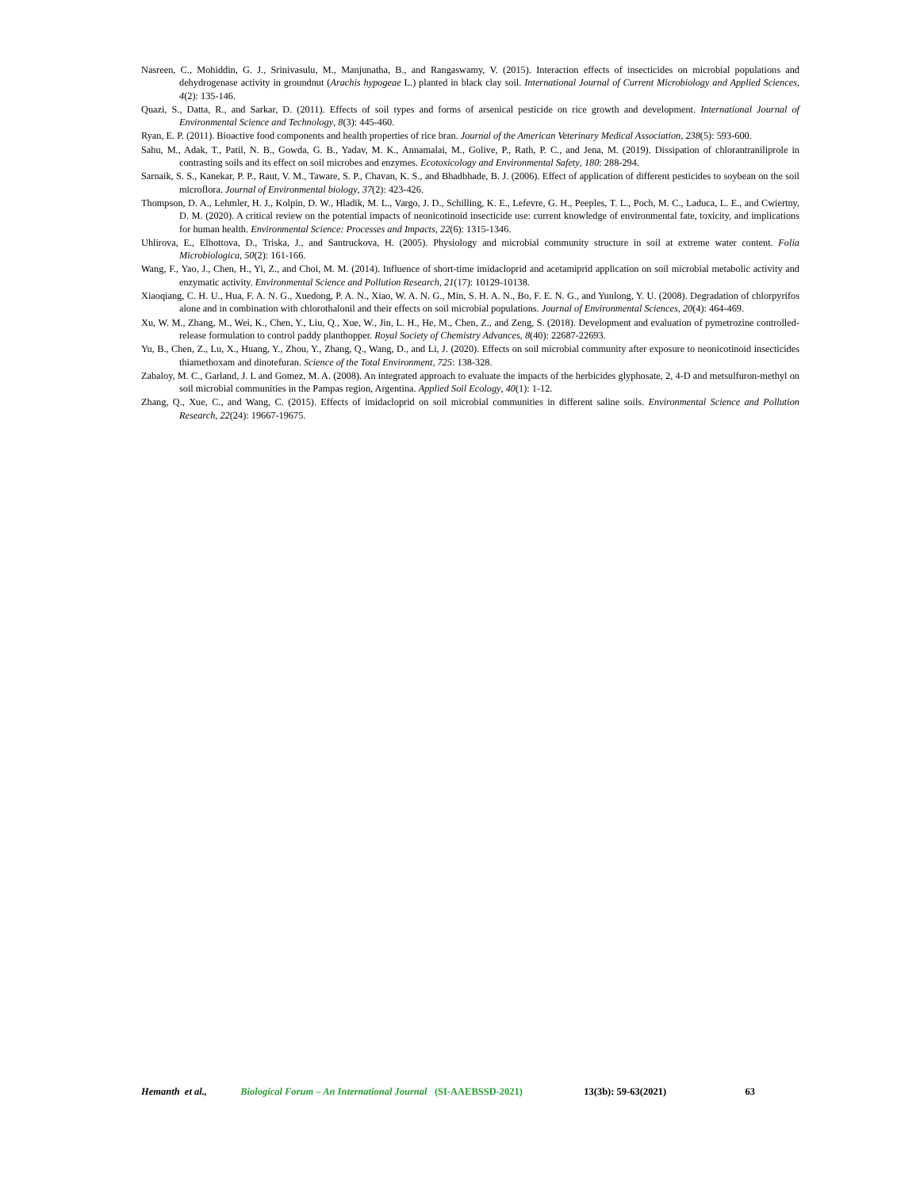Nasreen, C., Mohiddin, G. J., Srinivasulu, M., Manjunatha, B., and Rangaswamy, V. (2015). Interaction effects of insecticides on microbial populations and dehydrogenase activity in groundnut (Arachis hypogeae L.) planted in black clay soil. International Journal of Current Microbiology and Applied Sciences, 4(2): 135-146.
Quazi, S., Datta, R., and Sarkar, D. (2011). Effects of soil types and forms of arsenical pesticide on rice growth and development. International Journal of Environmental Science and Technology, 8(3): 445-460.
Ryan, E. P. (2011). Bioactive food components and health properties of rice bran. Journal of the American Veterinary Medical Association, 238(5): 593-600.
Sahu, M., Adak, T., Patil, N. B., Gowda, G. B., Yadav, M. K., Annamalai, M., Golive, P., Rath, P. C., and Jena, M. (2019). Dissipation of chlorantraniliprole in contrasting soils and its effect on soil microbes and enzymes. Ecotoxicology and Environmental Safety, 180: 288-294.
Sarnaik, S. S., Kanekar, P. P., Raut, V. M., Taware, S. P., Chavan, K. S., and Bhadbhade, B. J. (2006). Effect of application of different pesticides to soybean on the soil microflora. Journal of Environmental biology, 37(2): 423-426.
Thompson, D. A., Lehmler, H. J., Kolpin, D. W., Hladik, M. L., Vargo, J. D., Schilling, K. E., Lefevre, G. H., Peeples, T. L., Poch, M. C., Laduca, L. E., and Cwiertny, D. M. (2020). A critical review on the potential impacts of neonicotinoid insecticide use: current knowledge of environmental fate, toxicity, and implications for human health. Environmental Science: Processes and Impacts, 22(6): 1315-1346.
Uhlirova, E., Elhottova, D., Triska, J., and Santruckova, H. (2005). Physiology and microbial community structure in soil at extreme water content. Folia Microbiologica, 50(2): 161-166.
Wang, F., Yao, J., Chen, H., Yi, Z., and Choi, M. M. (2014). Influence of short-time imidacloprid and acetamiprid application on soil microbial metabolic activity and enzymatic activity. Environmental Science and Pollution Research, 21(17): 10129-10138.
Xiaoqiang, C. H. U., Hua, F. A. N. G., Xuedong, P. A. N., Xiao, W. A. N. G., Min, S. H. A. N., Bo, F. E. N. G., and Yunlong, Y. U. (2008). Degradation of chlorpyrifos alone and in combination with chlorothalonil and their effects on soil microbial populations. Journal of Environmental Sciences, 20(4): 464-469.
Xu, W. M., Zhang, M., Wei, K., Chen, Y., Liu, Q., Xue, W., Jin, L. H., He, M., Chen, Z., and Zeng, S. (2018). Development and evaluation of pymetrozine controlled-release formulation to control paddy planthopper. Royal Society of Chemistry Advances, 8(40): 22687-22693.
Yu, B., Chen, Z., Lu, X., Huang, Y., Zhou, Y., Zhang, Q., Wang, D., and Li, J. (2020). Effects on soil microbial community after exposure to neonicotinoid insecticides thiamethoxam and dinotefuran. Science of the Total Environment, 725: 138-328.
Zabaloy, M. C., Garland, J. L and Gomez, M. A. (2008). An integrated approach to evaluate the impacts of the herbicides glyphosate, 2, 4-D and metsulfuron-methyl on soil microbial communities in the Pampas region, Argentina. Applied Soil Ecology, 40(1): 1-12.
Zhang, Q., Xue, C., and Wang, C. (2015). Effects of imidacloprid on soil microbial communities in different saline soils. Environmental Science and Pollution Research, 22(24): 19667-19675.
Hemanth et al., Biological Forum – An International Journal (SI-AAEBSSD-2021) 13(3b): 59-63(2021) 63